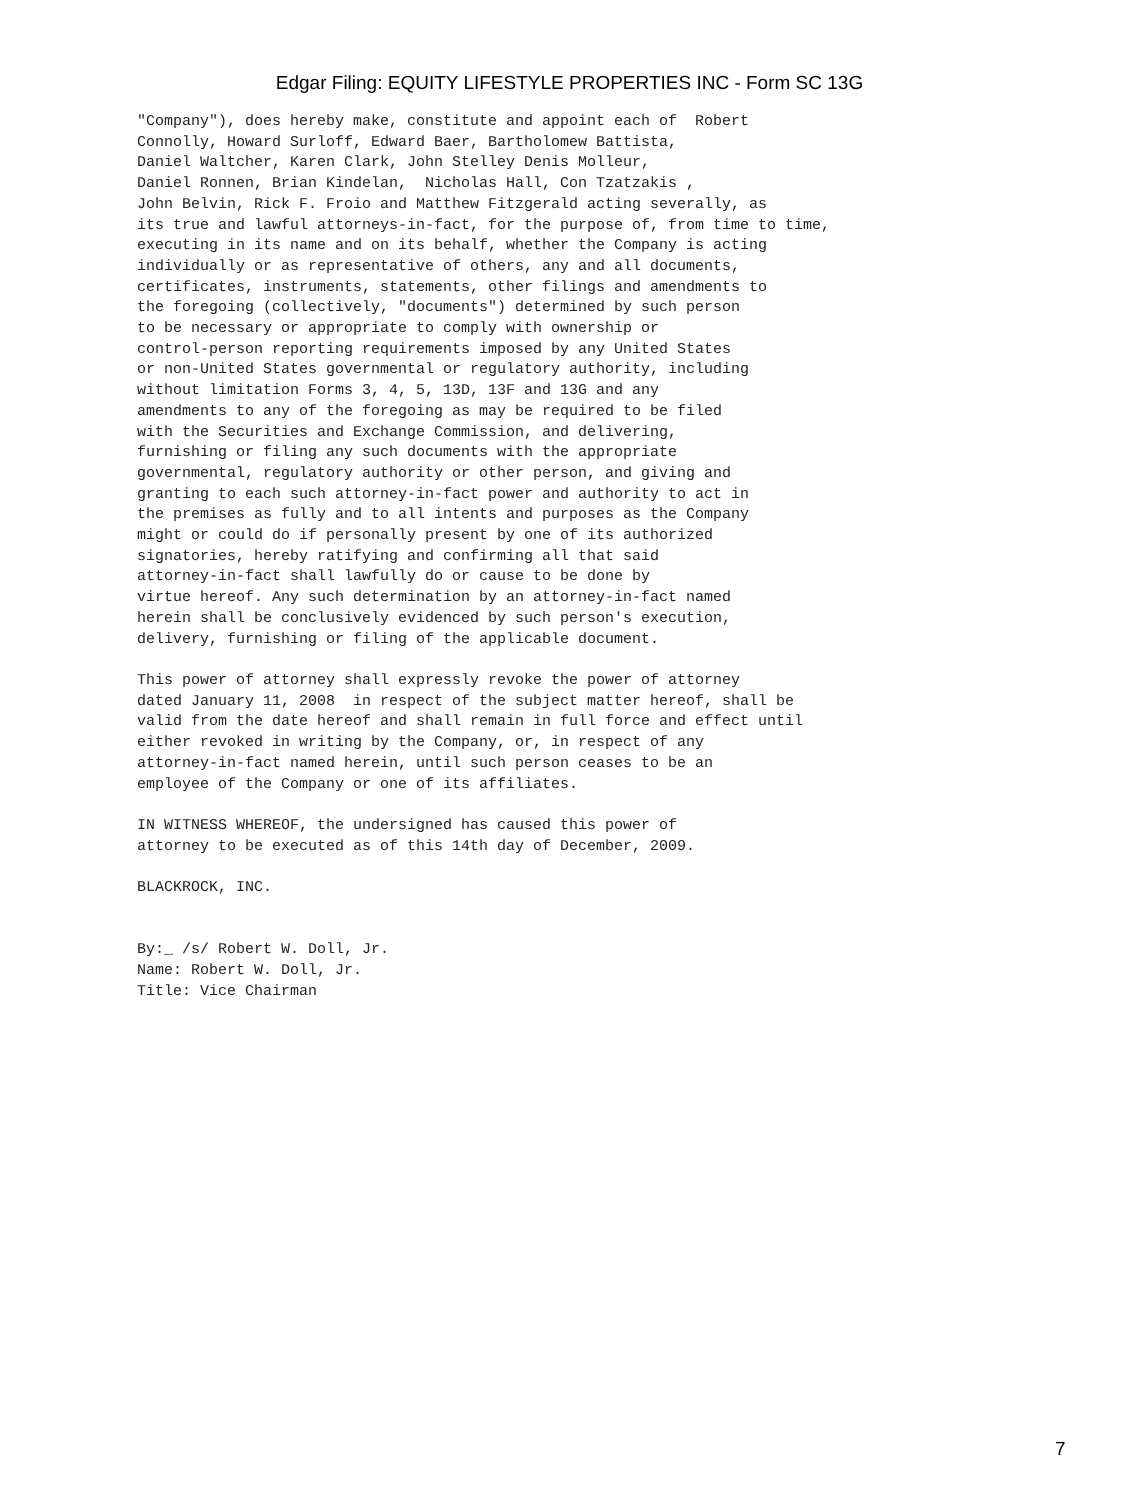Edgar Filing: EQUITY LIFESTYLE PROPERTIES INC - Form SC 13G
"Company"), does hereby make, constitute and appoint each of  Robert
Connolly, Howard Surloff, Edward Baer, Bartholomew Battista,
Daniel Waltcher, Karen Clark, John Stelley Denis Molleur,
Daniel Ronnen, Brian Kindelan,  Nicholas Hall, Con Tzatzakis ,
John Belvin, Rick F. Froio and Matthew Fitzgerald acting severally, as
its true and lawful attorneys-in-fact, for the purpose of, from time to time,
executing in its name and on its behalf, whether the Company is acting
individually or as representative of others, any and all documents,
certificates, instruments, statements, other filings and amendments to
the foregoing (collectively, "documents") determined by such person
to be necessary or appropriate to comply with ownership or
control-person reporting requirements imposed by any United States
or non-United States governmental or regulatory authority, including
without limitation Forms 3, 4, 5, 13D, 13F and 13G and any
amendments to any of the foregoing as may be required to be filed
with the Securities and Exchange Commission, and delivering,
furnishing or filing any such documents with the appropriate
governmental, regulatory authority or other person, and giving and
granting to each such attorney-in-fact power and authority to act in
the premises as fully and to all intents and purposes as the Company
might or could do if personally present by one of its authorized
signatories, hereby ratifying and confirming all that said
attorney-in-fact shall lawfully do or cause to be done by
virtue hereof. Any such determination by an attorney-in-fact named
herein shall be conclusively evidenced by such person's execution,
delivery, furnishing or filing of the applicable document.

This power of attorney shall expressly revoke the power of attorney
dated January 11, 2008  in respect of the subject matter hereof, shall be
valid from the date hereof and shall remain in full force and effect until
either revoked in writing by the Company, or, in respect of any
attorney-in-fact named herein, until such person ceases to be an
employee of the Company or one of its affiliates.

IN WITNESS WHEREOF, the undersigned has caused this power of
attorney to be executed as of this 14th day of December, 2009.

BLACKROCK, INC.


By:_ /s/ Robert W. Doll, Jr.
Name: Robert W. Doll, Jr.
Title: Vice Chairman
7